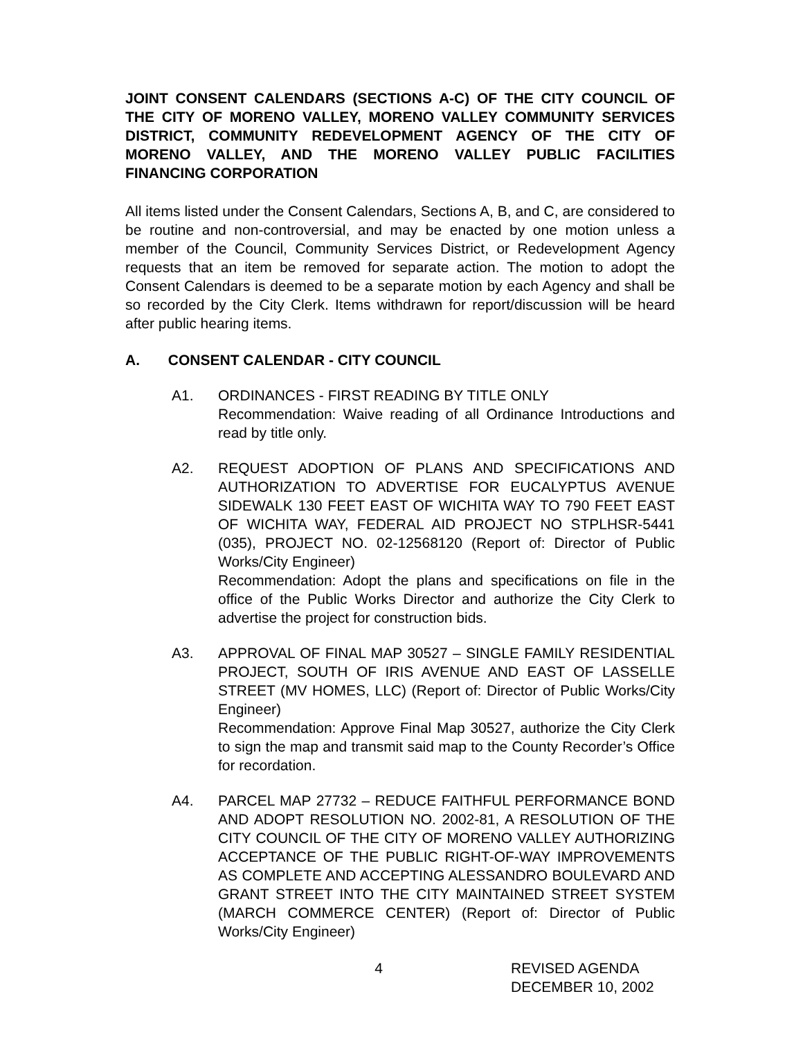JOINT CONSENT CALENDARS (SECTIONS A-C) OF THE CITY COUNCIL OF THE CITY OF MORENO VALLEY, MORENO VALLEY COMMUNITY SERVICES DISTRICT, COMMUNITY REDEVELOPMENT AGENCY OF THE CITY OF MORENO VALLEY, AND THE MORENO VALLEY PUBLIC FACILITIES FINANCING CORPORATION
All items listed under the Consent Calendars, Sections A, B, and C, are considered to be routine and non-controversial, and may be enacted by one motion unless a member of the Council, Community Services District, or Redevelopment Agency requests that an item be removed for separate action. The motion to adopt the Consent Calendars is deemed to be a separate motion by each Agency and shall be so recorded by the City Clerk. Items withdrawn for report/discussion will be heard after public hearing items.
A. CONSENT CALENDAR - CITY COUNCIL
A1. ORDINANCES - FIRST READING BY TITLE ONLY
Recommendation: Waive reading of all Ordinance Introductions and read by title only.
A2. REQUEST ADOPTION OF PLANS AND SPECIFICATIONS AND AUTHORIZATION TO ADVERTISE FOR EUCALYPTUS AVENUE SIDEWALK 130 FEET EAST OF WICHITA WAY TO 790 FEET EAST OF WICHITA WAY, FEDERAL AID PROJECT NO STPLHSR-5441 (035), PROJECT NO. 02-12568120 (Report of: Director of Public Works/City Engineer)
Recommendation: Adopt the plans and specifications on file in the office of the Public Works Director and authorize the City Clerk to advertise the project for construction bids.
A3. APPROVAL OF FINAL MAP 30527 – SINGLE FAMILY RESIDENTIAL PROJECT, SOUTH OF IRIS AVENUE AND EAST OF LASSELLE STREET (MV HOMES, LLC) (Report of: Director of Public Works/City Engineer)
Recommendation: Approve Final Map 30527, authorize the City Clerk to sign the map and transmit said map to the County Recorder’s Office for recordation.
A4. PARCEL MAP 27732 – REDUCE FAITHFUL PERFORMANCE BOND AND ADOPT RESOLUTION NO. 2002-81, A RESOLUTION OF THE CITY COUNCIL OF THE CITY OF MORENO VALLEY AUTHORIZING ACCEPTANCE OF THE PUBLIC RIGHT-OF-WAY IMPROVEMENTS AS COMPLETE AND ACCEPTING ALESSANDRO BOULEVARD AND GRANT STREET INTO THE CITY MAINTAINED STREET SYSTEM (MARCH COMMERCE CENTER) (Report of: Director of Public Works/City Engineer)
4 REVISED AGENDA
DECEMBER 10, 2002